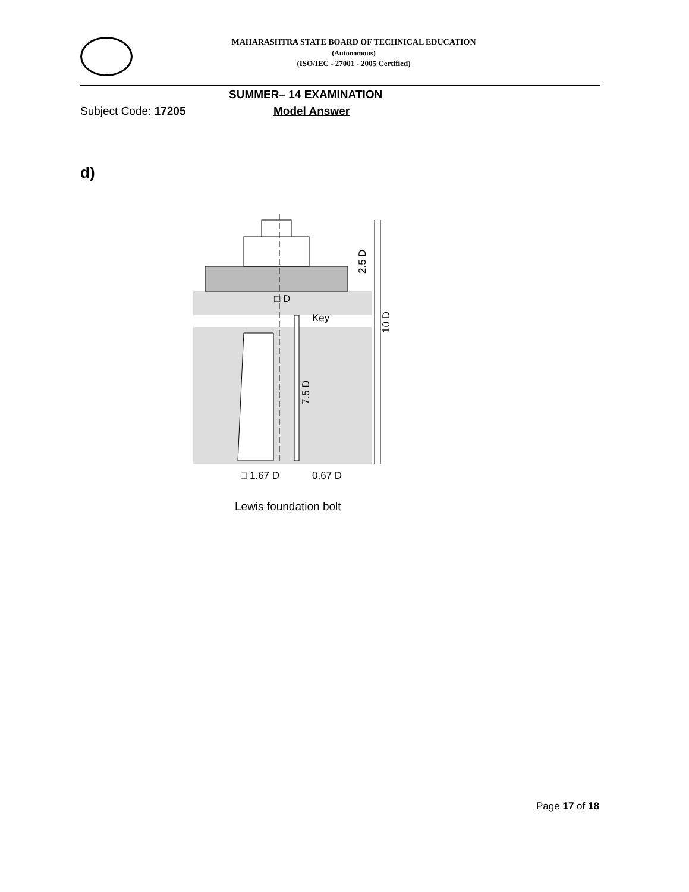MAHARASHTRA STATE BOARD OF TECHNICAL EDUCATION
(Autonomous)
(ISO/IEC - 27001 - 2005 Certified)
SUMMER– 14 EXAMINATION
Subject Code: 17205 Model Answer
d)
□ D
Key
2.5 D
10 D
7.5 D
□ 1.67 D
0.67 D
Lewis foundation bolt
Page 17 of 18